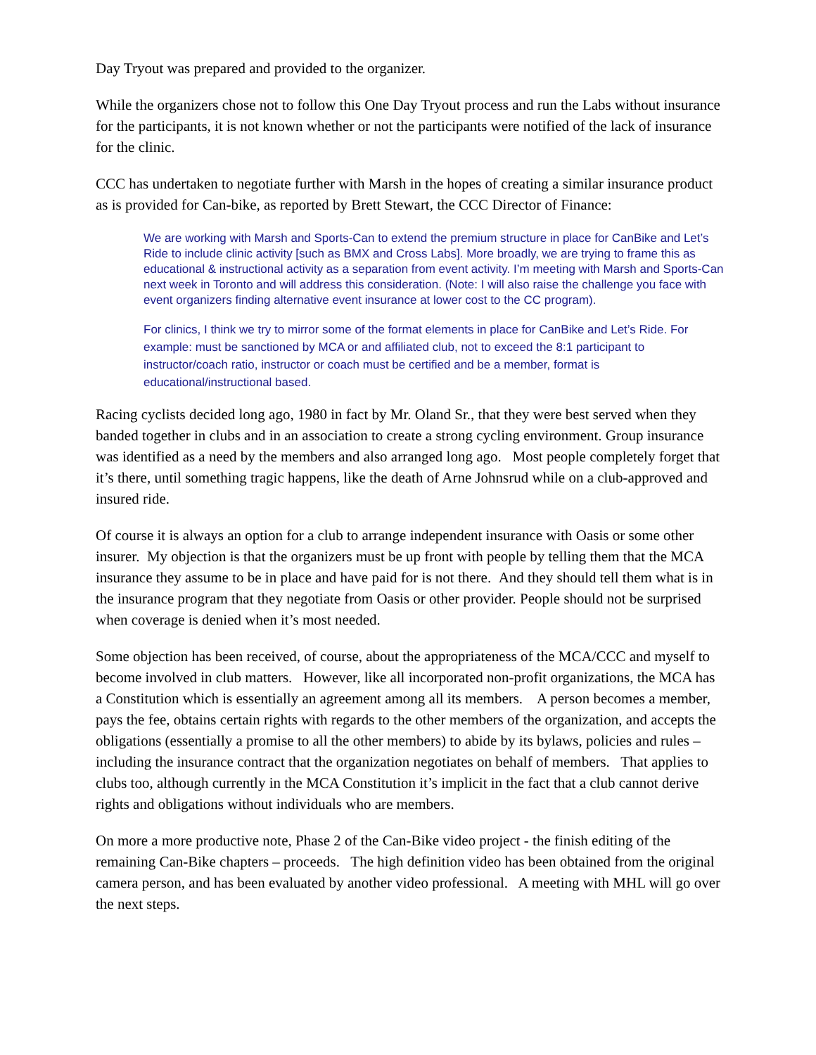Day Tryout was prepared and provided to the organizer.
While the organizers chose not to follow this One Day Tryout process and run the Labs without insurance for the participants, it is not known whether or not the participants were notified of the lack of insurance for the clinic.
CCC has undertaken to negotiate further with Marsh in the hopes of creating a similar insurance product as is provided for Can-bike, as reported by Brett Stewart, the CCC Director of Finance:
We are working with Marsh and Sports-Can to extend the premium structure in place for CanBike and Let’s Ride to include clinic activity [such as BMX and Cross Labs]. More broadly, we are trying to frame this as educational & instructional activity as a separation from event activity. I’m meeting with Marsh and Sports-Can next week in Toronto and will address this consideration. (Note: I will also raise the challenge you face with event organizers finding alternative event insurance at lower cost to the CC program).
For clinics, I think we try to mirror some of the format elements in place for CanBike and Let’s Ride. For example: must be sanctioned by MCA or and affiliated club, not to exceed the 8:1 participant to instructor/coach ratio, instructor or coach must be certified and be a member, format is educational/instructional based.
Racing cyclists decided long ago, 1980 in fact by Mr. Oland Sr., that they were best served when they banded together in clubs and in an association to create a strong cycling environment. Group insurance was identified as a need by the members and also arranged long ago. Most people completely forget that it’s there, until something tragic happens, like the death of Arne Johnsrud while on a club-approved and insured ride.
Of course it is always an option for a club to arrange independent insurance with Oasis or some other insurer. My objection is that the organizers must be up front with people by telling them that the MCA insurance they assume to be in place and have paid for is not there. And they should tell them what is in the insurance program that they negotiate from Oasis or other provider. People should not be surprised when coverage is denied when it’s most needed.
Some objection has been received, of course, about the appropriateness of the MCA/CCC and myself to become involved in club matters. However, like all incorporated non-profit organizations, the MCA has a Constitution which is essentially an agreement among all its members. A person becomes a member, pays the fee, obtains certain rights with regards to the other members of the organization, and accepts the obligations (essentially a promise to all the other members) to abide by its bylaws, policies and rules – including the insurance contract that the organization negotiates on behalf of members. That applies to clubs too, although currently in the MCA Constitution it’s implicit in the fact that a club cannot derive rights and obligations without individuals who are members.
On more a more productive note, Phase 2 of the Can-Bike video project - the finish editing of the remaining Can-Bike chapters – proceeds. The high definition video has been obtained from the original camera person, and has been evaluated by another video professional. A meeting with MHL will go over the next steps.